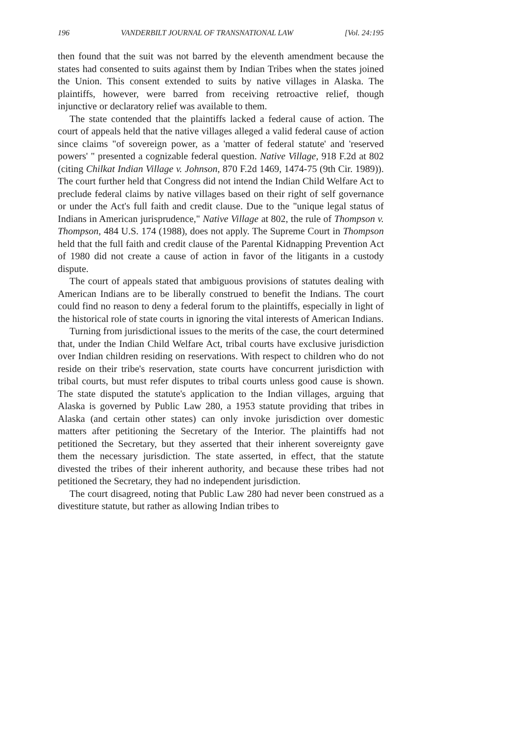196 VANDERBILT JOURNAL OF TRANSNATIONAL LAW [Vol. 24:195
then found that the suit was not barred by the eleventh amendment because the states had consented to suits against them by Indian Tribes when the states joined the Union. This consent extended to suits by native villages in Alaska. The plaintiffs, however, were barred from receiving retroactive relief, though injunctive or declaratory relief was available to them.
The state contended that the plaintiffs lacked a federal cause of action. The court of appeals held that the native villages alleged a valid federal cause of action since claims "of sovereign power, as a 'matter of federal statute' and 'reserved powers' " presented a cognizable federal question. Native Village, 918 F.2d at 802 (citing Chilkat Indian Village v. Johnson, 870 F.2d 1469, 1474-75 (9th Cir. 1989)). The court further held that Congress did not intend the Indian Child Welfare Act to preclude federal claims by native villages based on their right of self governance or under the Act's full faith and credit clause. Due to the "unique legal status of Indians in American jurisprudence," Native Village at 802, the rule of Thompson v. Thompson, 484 U.S. 174 (1988), does not apply. The Supreme Court in Thompson held that the full faith and credit clause of the Parental Kidnapping Prevention Act of 1980 did not create a cause of action in favor of the litigants in a custody dispute.
The court of appeals stated that ambiguous provisions of statutes dealing with American Indians are to be liberally construed to benefit the Indians. The court could find no reason to deny a federal forum to the plaintiffs, especially in light of the historical role of state courts in ignoring the vital interests of American Indians.
Turning from jurisdictional issues to the merits of the case, the court determined that, under the Indian Child Welfare Act, tribal courts have exclusive jurisdiction over Indian children residing on reservations. With respect to children who do not reside on their tribe's reservation, state courts have concurrent jurisdiction with tribal courts, but must refer disputes to tribal courts unless good cause is shown. The state disputed the statute's application to the Indian villages, arguing that Alaska is governed by Public Law 280, a 1953 statute providing that tribes in Alaska (and certain other states) can only invoke jurisdiction over domestic matters after petitioning the Secretary of the Interior. The plaintiffs had not petitioned the Secretary, but they asserted that their inherent sovereignty gave them the necessary jurisdiction. The state asserted, in effect, that the statute divested the tribes of their inherent authority, and because these tribes had not petitioned the Secretary, they had no independent jurisdiction.
The court disagreed, noting that Public Law 280 had never been construed as a divestiture statute, but rather as allowing Indian tribes to